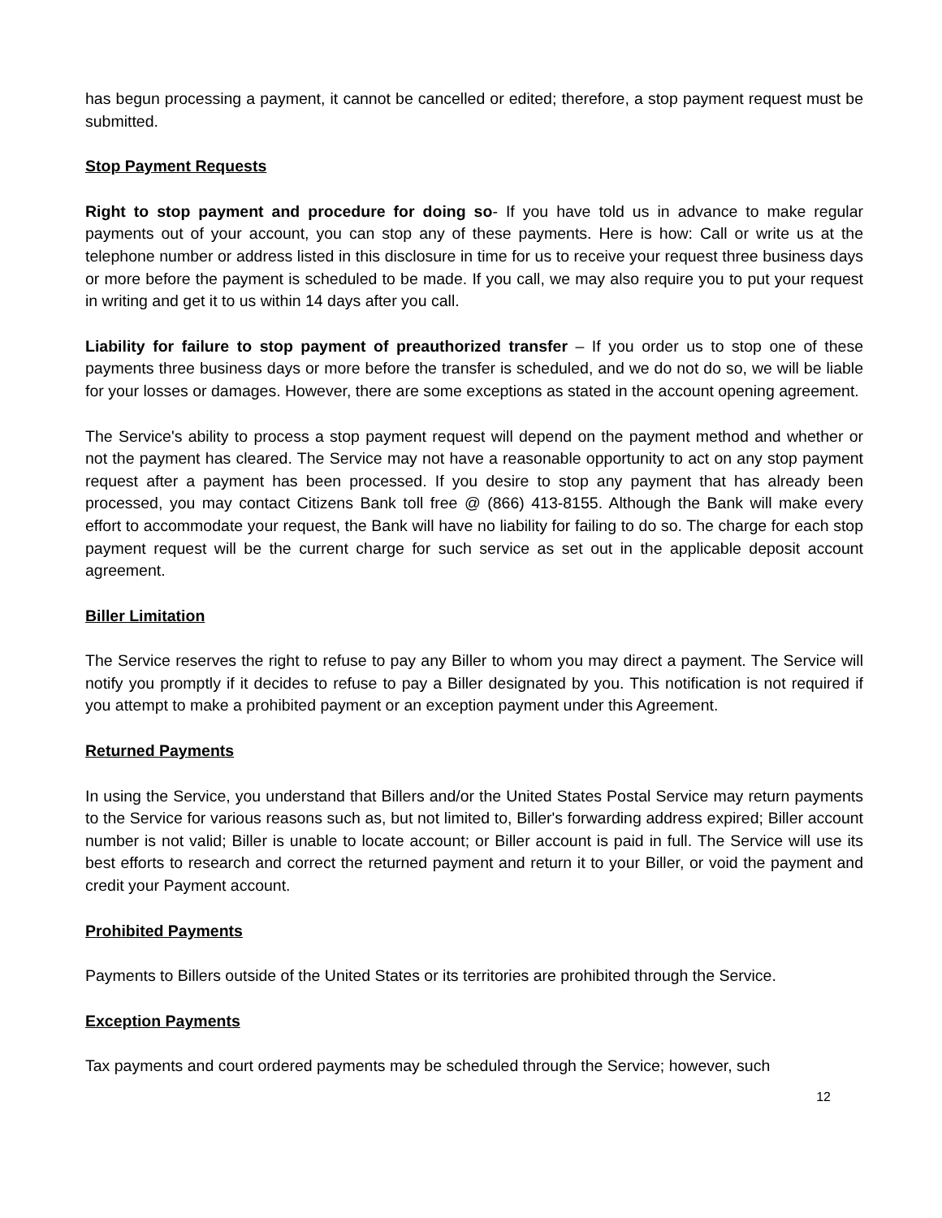has begun processing a payment, it cannot be cancelled or edited; therefore, a stop payment request must be submitted.
Stop Payment Requests
Right to stop payment and procedure for doing so- If you have told us in advance to make regular payments out of your account, you can stop any of these payments. Here is how: Call or write us at the telephone number or address listed in this disclosure in time for us to receive your request three business days or more before the payment is scheduled to be made. If you call, we may also require you to put your request in writing and get it to us within 14 days after you call.
Liability for failure to stop payment of preauthorized transfer – If you order us to stop one of these payments three business days or more before the transfer is scheduled, and we do not do so, we will be liable for your losses or damages. However, there are some exceptions as stated in the account opening agreement.
The Service's ability to process a stop payment request will depend on the payment method and whether or not the payment has cleared. The Service may not have a reasonable opportunity to act on any stop payment request after a payment has been processed. If you desire to stop any payment that has already been processed, you may contact Citizens Bank toll free @ (866) 413-8155. Although the Bank will make every effort to accommodate your request, the Bank will have no liability for failing to do so. The charge for each stop payment request will be the current charge for such service as set out in the applicable deposit account agreement.
Biller Limitation
The Service reserves the right to refuse to pay any Biller to whom you may direct a payment. The Service will notify you promptly if it decides to refuse to pay a Biller designated by you. This notification is not required if you attempt to make a prohibited payment or an exception payment under this Agreement.
Returned Payments
In using the Service, you understand that Billers and/or the United States Postal Service may return payments to the Service for various reasons such as, but not limited to, Biller's forwarding address expired; Biller account number is not valid; Biller is unable to locate account; or Biller account is paid in full. The Service will use its best efforts to research and correct the returned payment and return it to your Biller, or void the payment and credit your Payment account.
Prohibited Payments
Payments to Billers outside of the United States or its territories are prohibited through the Service.
Exception Payments
Tax payments and court ordered payments may be scheduled through the Service; however, such
12